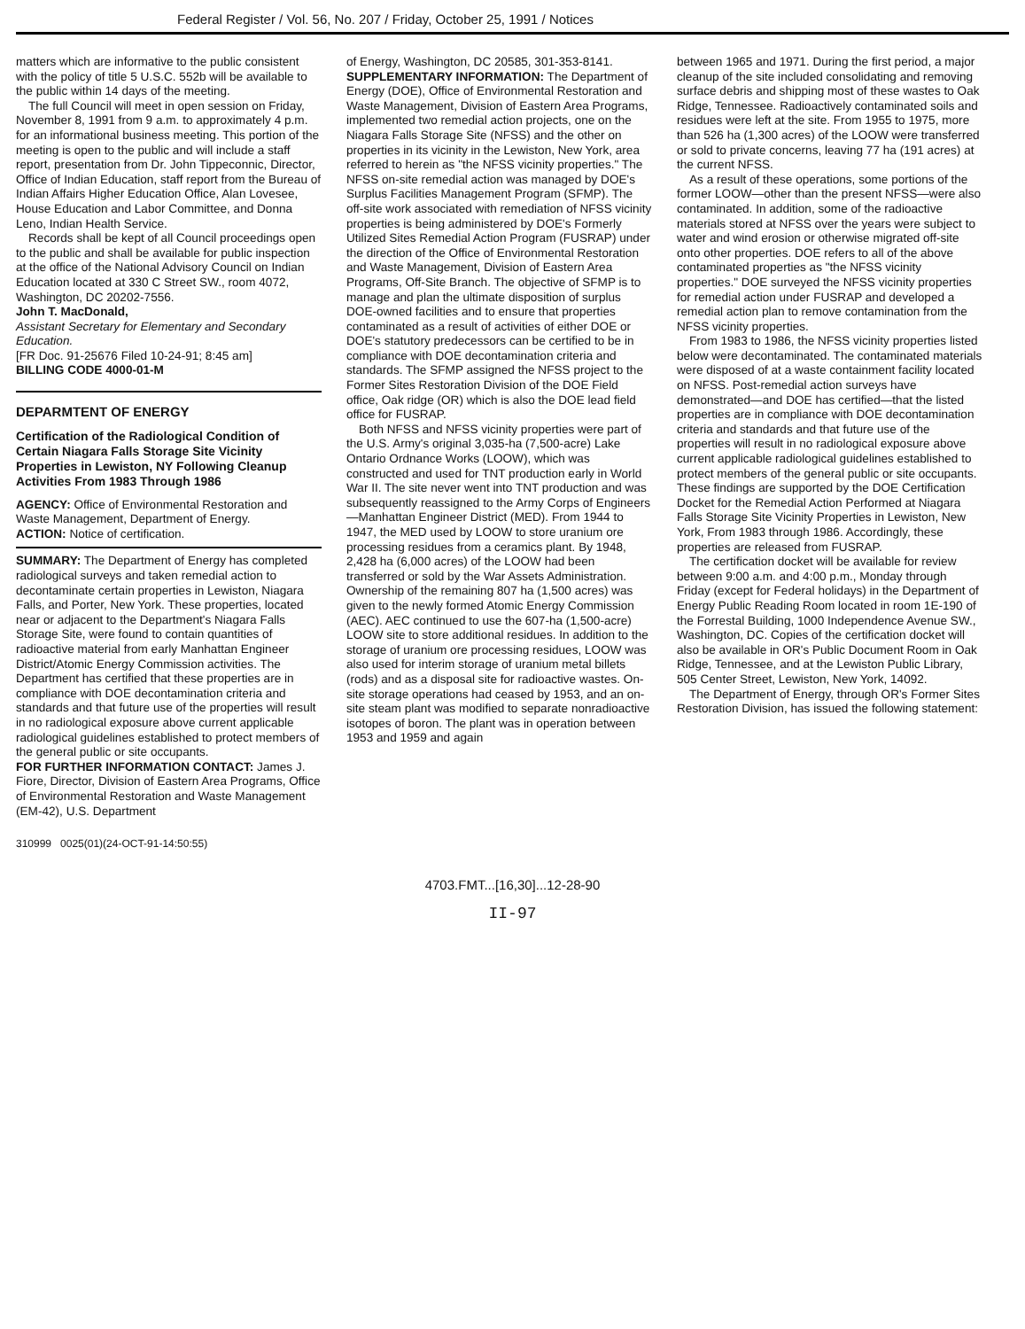Federal Register / Vol. 56, No. 207 / Friday, October 25, 1991 / Notices
matters which are informative to the public consistent with the policy of title 5 U.S.C. 552b will be available to the public within 14 days of the meeting.
The full Council will meet in open session on Friday, November 8, 1991 from 9 a.m. to approximately 4 p.m. for an informational business meeting. This portion of the meeting is open to the public and will include a staff report, presentation from Dr. John Tippeconnic, Director, Office of Indian Education, staff report from the Bureau of Indian Affairs Higher Education Office, Alan Lovesee, House Education and Labor Committee, and Donna Leno, Indian Health Service.
Records shall be kept of all Council proceedings open to the public and shall be available for public inspection at the office of the National Advisory Council on Indian Education located at 330 C Street SW., room 4072, Washington, DC 20202-7556.
John T. MacDonald,
Assistant Secretary for Elementary and Secondary Education.
[FR Doc. 91-25676 Filed 10-24-91; 8:45 am]
BILLING CODE 4000-01-M
DEPARMTENT OF ENERGY
Certification of the Radiological Condition of Certain Niagara Falls Storage Site Vicinity Properties in Lewiston, NY Following Cleanup Activities From 1983 Through 1986
AGENCY: Office of Environmental Restoration and Waste Management, Department of Energy.
ACTION: Notice of certification.
SUMMARY: The Department of Energy has completed radiological surveys and taken remedial action to decontaminate certain properties in Lewiston, Niagara Falls, and Porter, New York. These properties, located near or adjacent to the Department's Niagara Falls Storage Site, were found to contain quantities of radioactive material from early Manhattan Engineer District/Atomic Energy Commission activities. The Department has certified that these properties are in compliance with DOE decontamination criteria and standards and that future use of the properties will result in no radiological exposure above current applicable radiological guidelines established to protect members of the general public or site occupants.
FOR FURTHER INFORMATION CONTACT: James J. Fiore, Director, Division of Eastern Area Programs, Office of Environmental Restoration and Waste Management (EM-42), U.S. Department
of Energy, Washington, DC 20585, 301-353-8141.
SUPPLEMENTARY INFORMATION: The Department of Energy (DOE), Office of Environmental Restoration and Waste Management, Division of Eastern Area Programs, implemented two remedial action projects, one on the Niagara Falls Storage Site (NFSS) and the other on properties in its vicinity in the Lewiston, New York, area referred to herein as "the NFSS vicinity properties." The NFSS on-site remedial action was managed by DOE's Surplus Facilities Management Program (SFMP). The off-site work associated with remediation of NFSS vicinity properties is being administered by DOE's Formerly Utilized Sites Remedial Action Program (FUSRAP) under the direction of the Office of Environmental Restoration and Waste Management, Division of Eastern Area Programs, Off-Site Branch. The objective of SFMP is to manage and plan the ultimate disposition of surplus DOE-owned facilities and to ensure that properties contaminated as a result of activities of either DOE or DOE's statutory predecessors can be certified to be in compliance with DOE decontamination criteria and standards. The SFMP assigned the NFSS project to the Former Sites Restoration Division of the DOE Field office, Oak ridge (OR) which is also the DOE lead field office for FUSRAP.
Both NFSS and NFSS vicinity properties were part of the U.S. Army's original 3,035-ha (7,500-acre) Lake Ontario Ordnance Works (LOOW), which was constructed and used for TNT production early in World War II. The site never went into TNT production and was subsequently reassigned to the Army Corps of Engineers—Manhattan Engineer District (MED). From 1944 to 1947, the MED used by LOOW to store uranium ore processing residues from a ceramics plant. By 1948, 2,428 ha (6,000 acres) of the LOOW had been transferred or sold by the War Assets Administration. Ownership of the remaining 807 ha (1,500 acres) was given to the newly formed Atomic Energy Commission (AEC). AEC continued to use the 607-ha (1,500-acre) LOOW site to store additional residues. In addition to the storage of uranium ore processing residues, LOOW was also used for interim storage of uranium metal billets (rods) and as a disposal site for radioactive wastes. On-site storage operations had ceased by 1953, and an on-site steam plant was modified to separate nonradioactive isotopes of boron. The plant was in operation between 1953 and 1959 and again
between 1965 and 1971. During the first period, a major cleanup of the site included consolidating and removing surface debris and shipping most of these wastes to Oak Ridge, Tennessee. Radioactively contaminated soils and residues were left at the site. From 1955 to 1975, more than 526 ha (1,300 acres) of the LOOW were transferred or sold to private concerns, leaving 77 ha (191 acres) at the current NFSS.
As a result of these operations, some portions of the former LOOW—other than the present NFSS—were also contaminated. In addition, some of the radioactive materials stored at NFSS over the years were subject to water and wind erosion or otherwise migrated off-site onto other properties. DOE refers to all of the above contaminated properties as "the NFSS vicinity properties." DOE surveyed the NFSS vicinity properties for remedial action under FUSRAP and developed a remedial action plan to remove contamination from the NFSS vicinity properties.
From 1983 to 1986, the NFSS vicinity properties listed below were decontaminated. The contaminated materials were disposed of at a waste containment facility located on NFSS. Post-remedial action surveys have demonstrated—and DOE has certified—that the listed properties are in compliance with DOE decontamination criteria and standards and that future use of the properties will result in no radiological exposure above current applicable radiological guidelines established to protect members of the general public or site occupants. These findings are supported by the DOE Certification Docket for the Remedial Action Performed at Niagara Falls Storage Site Vicinity Properties in Lewiston, New York, From 1983 through 1986. Accordingly, these properties are released from FUSRAP.
The certification docket will be available for review between 9:00 a.m. and 4:00 p.m., Monday through Friday (except for Federal holidays) in the Department of Energy Public Reading Room located in room 1E-190 of the Forrestal Building, 1000 Independence Avenue SW., Washington, DC. Copies of the certification docket will also be available in OR's Public Document Room in Oak Ridge, Tennessee, and at the Lewiston Public Library, 505 Center Street, Lewiston, New York, 14092.
The Department of Energy, through OR's Former Sites Restoration Division, has issued the following statement:
310999 0025(01)(24-OCT-91-14:50:55)
4703.FMT...[16,30]...12-28-90
II-97